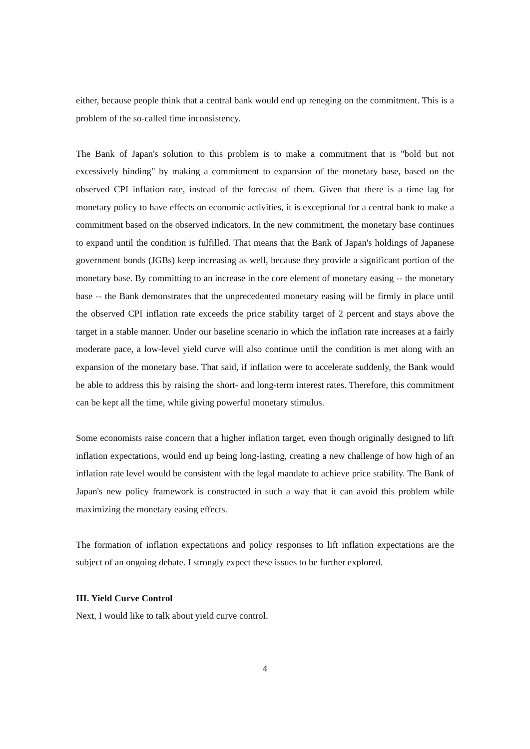either, because people think that a central bank would end up reneging on the commitment. This is a problem of the so-called time inconsistency.
The Bank of Japan's solution to this problem is to make a commitment that is "bold but not excessively binding" by making a commitment to expansion of the monetary base, based on the observed CPI inflation rate, instead of the forecast of them. Given that there is a time lag for monetary policy to have effects on economic activities, it is exceptional for a central bank to make a commitment based on the observed indicators. In the new commitment, the monetary base continues to expand until the condition is fulfilled. That means that the Bank of Japan's holdings of Japanese government bonds (JGBs) keep increasing as well, because they provide a significant portion of the monetary base. By committing to an increase in the core element of monetary easing -- the monetary base -- the Bank demonstrates that the unprecedented monetary easing will be firmly in place until the observed CPI inflation rate exceeds the price stability target of 2 percent and stays above the target in a stable manner. Under our baseline scenario in which the inflation rate increases at a fairly moderate pace, a low-level yield curve will also continue until the condition is met along with an expansion of the monetary base. That said, if inflation were to accelerate suddenly, the Bank would be able to address this by raising the short- and long-term interest rates. Therefore, this commitment can be kept all the time, while giving powerful monetary stimulus.
Some economists raise concern that a higher inflation target, even though originally designed to lift inflation expectations, would end up being long-lasting, creating a new challenge of how high of an inflation rate level would be consistent with the legal mandate to achieve price stability. The Bank of Japan's new policy framework is constructed in such a way that it can avoid this problem while maximizing the monetary easing effects.
The formation of inflation expectations and policy responses to lift inflation expectations are the subject of an ongoing debate. I strongly expect these issues to be further explored.
III. Yield Curve Control
Next, I would like to talk about yield curve control.
4